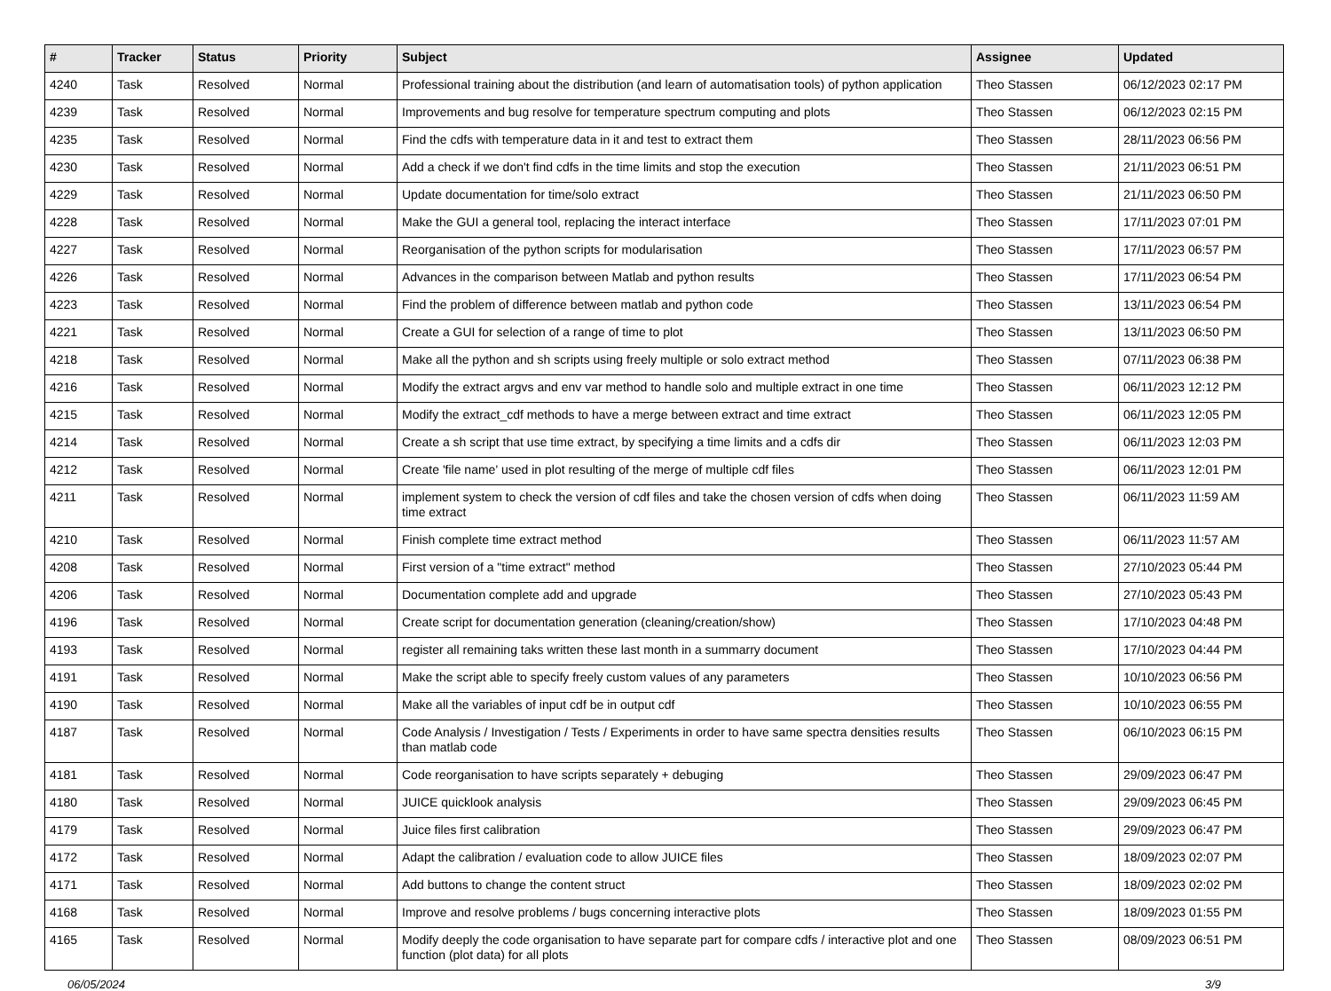| # | Tracker | Status | Priority | Subject | Assignee | Updated |
| --- | --- | --- | --- | --- | --- | --- |
| 4240 | Task | Resolved | Normal | Professional training about the distribution (and learn of automatisation tools) of python application | Theo Stassen | 06/12/2023 02:17 PM |
| 4239 | Task | Resolved | Normal | Improvements and bug resolve for temperature spectrum computing and plots | Theo Stassen | 06/12/2023 02:15 PM |
| 4235 | Task | Resolved | Normal | Find the cdfs with temperature data in it and test to extract them | Theo Stassen | 28/11/2023 06:56 PM |
| 4230 | Task | Resolved | Normal | Add a check if we don't find cdfs in the time limits and stop the execution | Theo Stassen | 21/11/2023 06:51 PM |
| 4229 | Task | Resolved | Normal | Update documentation for time/solo extract | Theo Stassen | 21/11/2023 06:50 PM |
| 4228 | Task | Resolved | Normal | Make the GUI a general tool, replacing the interact interface | Theo Stassen | 17/11/2023 07:01 PM |
| 4227 | Task | Resolved | Normal | Reorganisation of the python scripts for modularisation | Theo Stassen | 17/11/2023 06:57 PM |
| 4226 | Task | Resolved | Normal | Advances in the comparison between Matlab and python results | Theo Stassen | 17/11/2023 06:54 PM |
| 4223 | Task | Resolved | Normal | Find the problem of difference between matlab and python code | Theo Stassen | 13/11/2023 06:54 PM |
| 4221 | Task | Resolved | Normal | Create a GUI for selection of a range of time to plot | Theo Stassen | 13/11/2023 06:50 PM |
| 4218 | Task | Resolved | Normal | Make all the python and sh scripts using freely multiple or solo extract method | Theo Stassen | 07/11/2023 06:38 PM |
| 4216 | Task | Resolved | Normal | Modify the extract argvs and env var method to handle solo and multiple extract in one time | Theo Stassen | 06/11/2023 12:12 PM |
| 4215 | Task | Resolved | Normal | Modify the extract_cdf methods to have a merge between extract and time extract | Theo Stassen | 06/11/2023 12:05 PM |
| 4214 | Task | Resolved | Normal | Create a sh script that use time extract, by specifying a time limits and a cdfs dir | Theo Stassen | 06/11/2023 12:03 PM |
| 4212 | Task | Resolved | Normal | Create 'file name' used in plot resulting of the merge of multiple cdf files | Theo Stassen | 06/11/2023 12:01 PM |
| 4211 | Task | Resolved | Normal | implement system to check the version of cdf files and take the chosen version of cdfs when doing time extract | Theo Stassen | 06/11/2023 11:59 AM |
| 4210 | Task | Resolved | Normal | Finish complete time extract method | Theo Stassen | 06/11/2023 11:57 AM |
| 4208 | Task | Resolved | Normal | First version of a "time extract" method | Theo Stassen | 27/10/2023 05:44 PM |
| 4206 | Task | Resolved | Normal | Documentation complete add and upgrade | Theo Stassen | 27/10/2023 05:43 PM |
| 4196 | Task | Resolved | Normal | Create script for documentation generation (cleaning/creation/show) | Theo Stassen | 17/10/2023 04:48 PM |
| 4193 | Task | Resolved | Normal | register all remaining taks written these last month in a summarry document | Theo Stassen | 17/10/2023 04:44 PM |
| 4191 | Task | Resolved | Normal | Make the script able to specify freely custom values of any parameters | Theo Stassen | 10/10/2023 06:56 PM |
| 4190 | Task | Resolved | Normal | Make all the variables of input cdf be in output cdf | Theo Stassen | 10/10/2023 06:55 PM |
| 4187 | Task | Resolved | Normal | Code Analysis / Investigation / Tests / Experiments in order to have same spectra densities results than matlab code | Theo Stassen | 06/10/2023 06:15 PM |
| 4181 | Task | Resolved | Normal | Code reorganisation to have scripts separately + debuging | Theo Stassen | 29/09/2023 06:47 PM |
| 4180 | Task | Resolved | Normal | JUICE quicklook analysis | Theo Stassen | 29/09/2023 06:45 PM |
| 4179 | Task | Resolved | Normal | Juice files first calibration | Theo Stassen | 29/09/2023 06:47 PM |
| 4172 | Task | Resolved | Normal | Adapt the calibration / evaluation code to allow JUICE files | Theo Stassen | 18/09/2023 02:07 PM |
| 4171 | Task | Resolved | Normal | Add buttons to change the content struct | Theo Stassen | 18/09/2023 02:02 PM |
| 4168 | Task | Resolved | Normal | Improve and resolve problems / bugs concerning interactive plots | Theo Stassen | 18/09/2023 01:55 PM |
| 4165 | Task | Resolved | Normal | Modify deeply the code organisation to have separate part for compare cdfs / interactive plot and one function (plot data) for all plots | Theo Stassen | 08/09/2023 06:51 PM |
06/05/2024 3/9